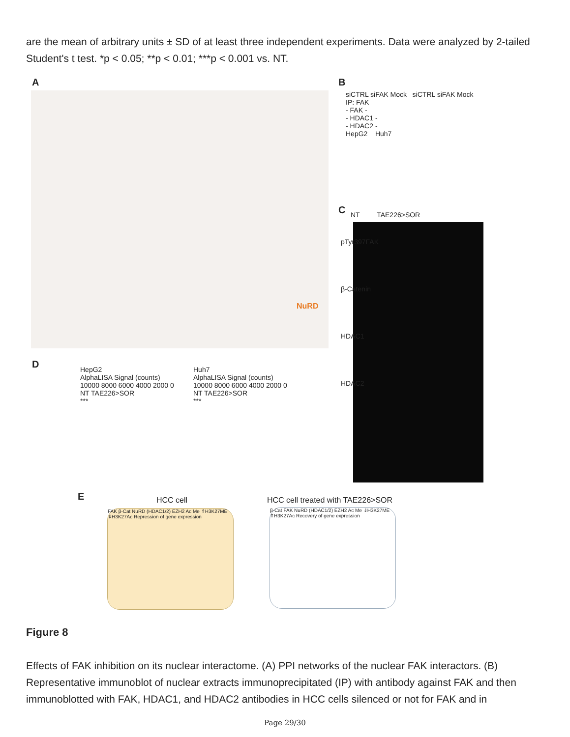are the mean of arbitrary units ± SD of at least three independent experiments. Data were analyzed by 2-tailed Student's t test. *p < 0.05; **p < 0.01; ***p < 0.001 vs. NT.
A
NuRD
B
siCTRL siFAK Mock siCTRL siFAK Mock
IP: FAK
- FAK -
- HDAC1 -
- HDAC2 -
HepG2 Huh7
C NT TAE226>SOR
pTyr397FAK
β-Catenin
HDAC1
HDAC2
D
HepG2
AlphaLISA Signal (counts)
10000 8000 6000 4000 2000 0
NT TAE226>SOR
***
Huh7
AlphaLISA Signal (counts)
10000 8000 6000 4000 2000 0
NT TAE226>SOR
***
E HCC cell
HCC cell treated with TAE226>SOR
FAK β-Cat NuRD (HDAC1/2) EZH2 Ac Me ⇑H3K27ME ⇓H3K27Ac Repression of gene expression
β-Cat FAK NuRD (HDAC1/2) EZH2 Ac Me ⇓H3K27ME ⇑H3K27Ac Recovery of gene expression
Figure 8
Effects of FAK inhibition on its nuclear interactome. (A) PPI networks of the nuclear FAK interactors. (B) Representative immunoblot of nuclear extracts immunoprecipitated (IP) with antibody against FAK and then immunoblotted with FAK, HDAC1, and HDAC2 antibodies in HCC cells silenced or not for FAK and in
Page 29/30